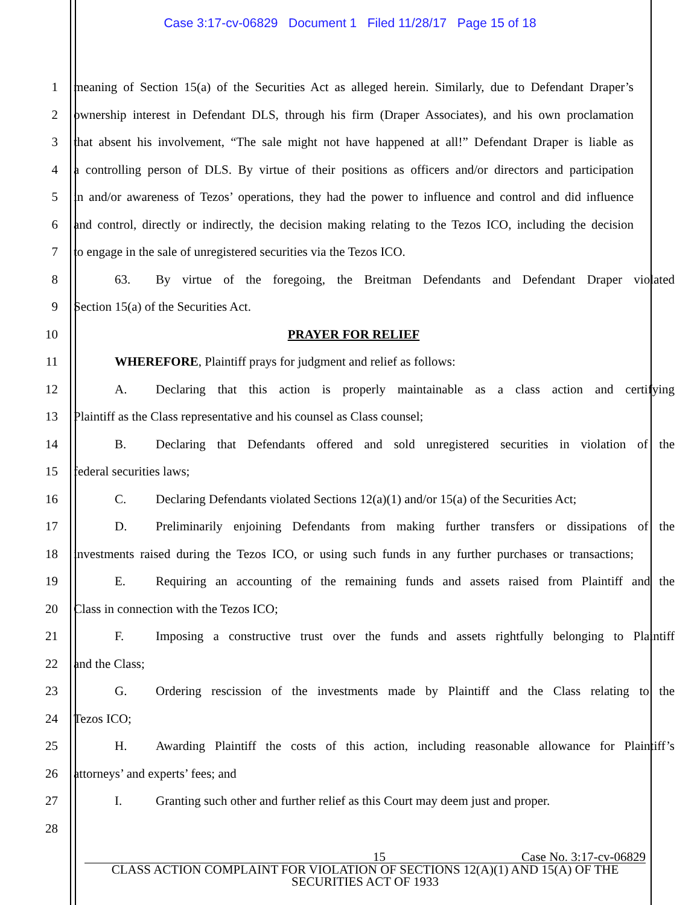Case 3:17-cv-06829 Document 1 Filed 11/28/17 Page 15 of 18
1 meaning of Section 15(a) of the Securities Act as alleged herein. Similarly, due to Defendant Draper’s
2 ownership interest in Defendant DLS, through his firm (Draper Associates), and his own proclamation
3 that absent his involvement, “The sale might not have happened at all!” Defendant Draper is liable as
4 a controlling person of DLS. By virtue of their positions as officers and/or directors and participation
5 in and/or awareness of Tezos’ operations, they had the power to influence and control and did influence
6 and control, directly or indirectly, the decision making relating to the Tezos ICO, including the decision
7 to engage in the sale of unregistered securities via the Tezos ICO.
8 63. By virtue of the foregoing, the Breitman Defendants and Defendant Draper violated
9 Section 15(a) of the Securities Act.
10 PRAYER FOR RELIEF
11 WHEREFORE, Plaintiff prays for judgment and relief as follows:
12 A. Declaring that this action is properly maintainable as a class action and certifying
13 Plaintiff as the Class representative and his counsel as Class counsel;
14 B. Declaring that Defendants offered and sold unregistered securities in violation of the
15 federal securities laws;
16 C. Declaring Defendants violated Sections 12(a)(1) and/or 15(a) of the Securities Act;
17 D. Preliminarily enjoining Defendants from making further transfers or dissipations of the
18 investments raised during the Tezos ICO, or using such funds in any further purchases or transactions;
19 E. Requiring an accounting of the remaining funds and assets raised from Plaintiff and the
20 Class in connection with the Tezos ICO;
21 F. Imposing a constructive trust over the funds and assets rightfully belonging to Plaintiff
22 and the Class;
23 G. Ordering rescission of the investments made by Plaintiff and the Class relating to the
24 Tezos ICO;
25 H. Awarding Plaintiff the costs of this action, including reasonable allowance for Plaintiff’s
26 attorneys’ and experts’ fees; and
27 I. Granting such other and further relief as this Court may deem just and proper.
28
15 Case No. 3:17-cv-06829
CLASS ACTION COMPLAINT FOR VIOLATION OF SECTIONS 12(A)(1) AND 15(A) OF THE SECURITIES ACT OF 1933